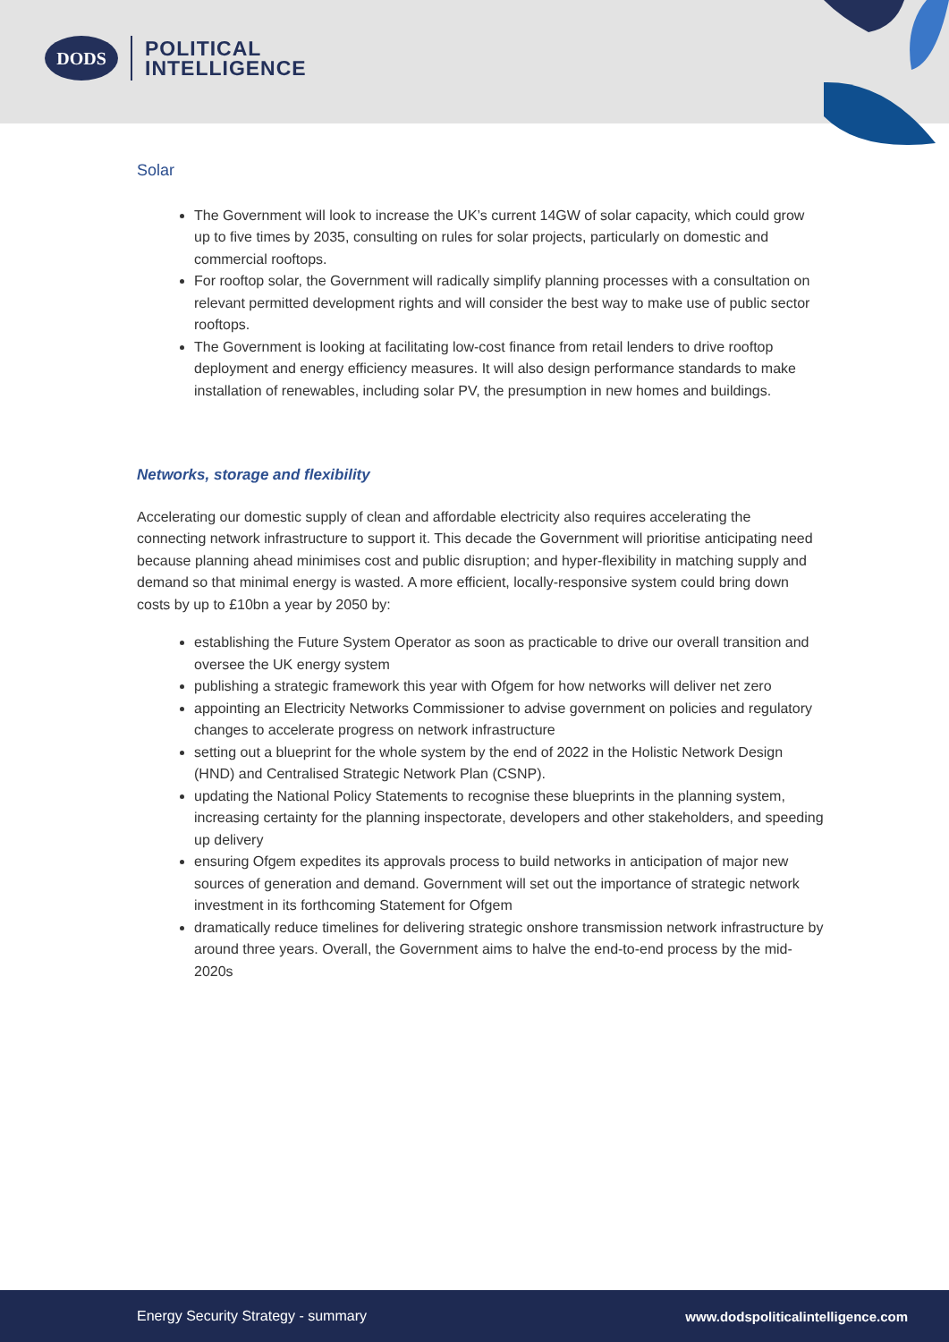DODS
POLITICAL
INTELLIGENCE
Solar
The Government will look to increase the UK’s current 14GW of solar capacity, which could grow up to five times by 2035, consulting on rules for solar projects, particularly on domestic and commercial rooftops.
For rooftop solar, the Government will radically simplify planning processes with a consultation on relevant permitted development rights and will consider the best way to make use of public sector rooftops.
The Government is looking at facilitating low-cost finance from retail lenders to drive rooftop deployment and energy efficiency measures. It will also design performance standards to make installation of renewables, including solar PV, the presumption in new homes and buildings.
Networks, storage and flexibility
Accelerating our domestic supply of clean and affordable electricity also requires accelerating the connecting network infrastructure to support it. This decade the Government will prioritise anticipating need because planning ahead minimises cost and public disruption; and hyper-flexibility in matching supply and demand so that minimal energy is wasted. A more efficient, locally-responsive system could bring down costs by up to £10bn a year by 2050 by:
establishing the Future System Operator as soon as practicable to drive our overall transition and oversee the UK energy system
publishing a strategic framework this year with Ofgem for how networks will deliver net zero
appointing an Electricity Networks Commissioner to advise government on policies and regulatory changes to accelerate progress on network infrastructure
setting out a blueprint for the whole system by the end of 2022 in the Holistic Network Design (HND) and Centralised Strategic Network Plan (CSNP).
updating the National Policy Statements to recognise these blueprints in the planning system, increasing certainty for the planning inspectorate, developers and other stakeholders, and speeding up delivery
ensuring Ofgem expedites its approvals process to build networks in anticipation of major new sources of generation and demand. Government will set out the importance of strategic network investment in its forthcoming Statement for Ofgem
dramatically reduce timelines for delivering strategic onshore transmission network infrastructure by around three years. Overall, the Government aims to halve the end-to-end process by the mid-2020s
Energy Security Strategy - summary www.dodspoliticalintelligence.com